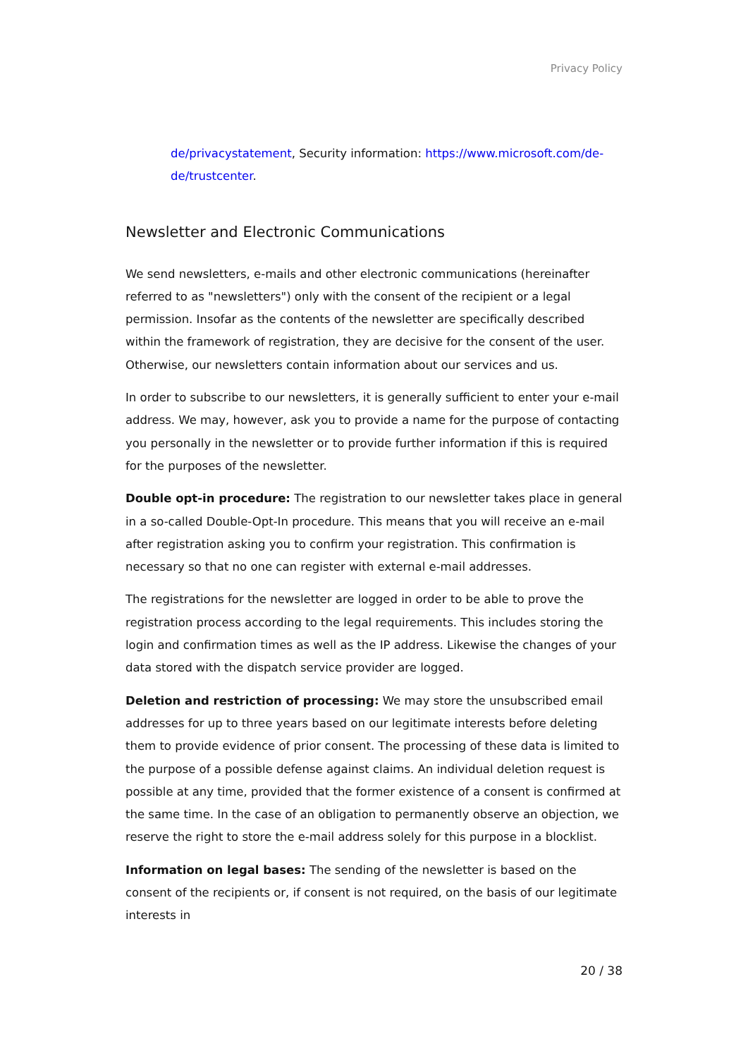Privacy Policy
de/privacystatement, Security information: https://www.microsoft.com/de-de/trustcenter.
Newsletter and Electronic Communications
We send newsletters, e-mails and other electronic communications (hereinafter referred to as "newsletters") only with the consent of the recipient or a legal permission. Insofar as the contents of the newsletter are specifically described within the framework of registration, they are decisive for the consent of the user. Otherwise, our newsletters contain information about our services and us.
In order to subscribe to our newsletters, it is generally sufficient to enter your e-mail address. We may, however, ask you to provide a name for the purpose of contacting you personally in the newsletter or to provide further information if this is required for the purposes of the newsletter.
Double opt-in procedure: The registration to our newsletter takes place in general in a so-called Double-Opt-In procedure. This means that you will receive an e-mail after registration asking you to confirm your registration. This confirmation is necessary so that no one can register with external e-mail addresses.
The registrations for the newsletter are logged in order to be able to prove the registration process according to the legal requirements. This includes storing the login and confirmation times as well as the IP address. Likewise the changes of your data stored with the dispatch service provider are logged.
Deletion and restriction of processing: We may store the unsubscribed email addresses for up to three years based on our legitimate interests before deleting them to provide evidence of prior consent. The processing of these data is limited to the purpose of a possible defense against claims. An individual deletion request is possible at any time, provided that the former existence of a consent is confirmed at the same time. In the case of an obligation to permanently observe an objection, we reserve the right to store the e-mail address solely for this purpose in a blocklist.
Information on legal bases: The sending of the newsletter is based on the consent of the recipients or, if consent is not required, on the basis of our legitimate interests in
20 / 38